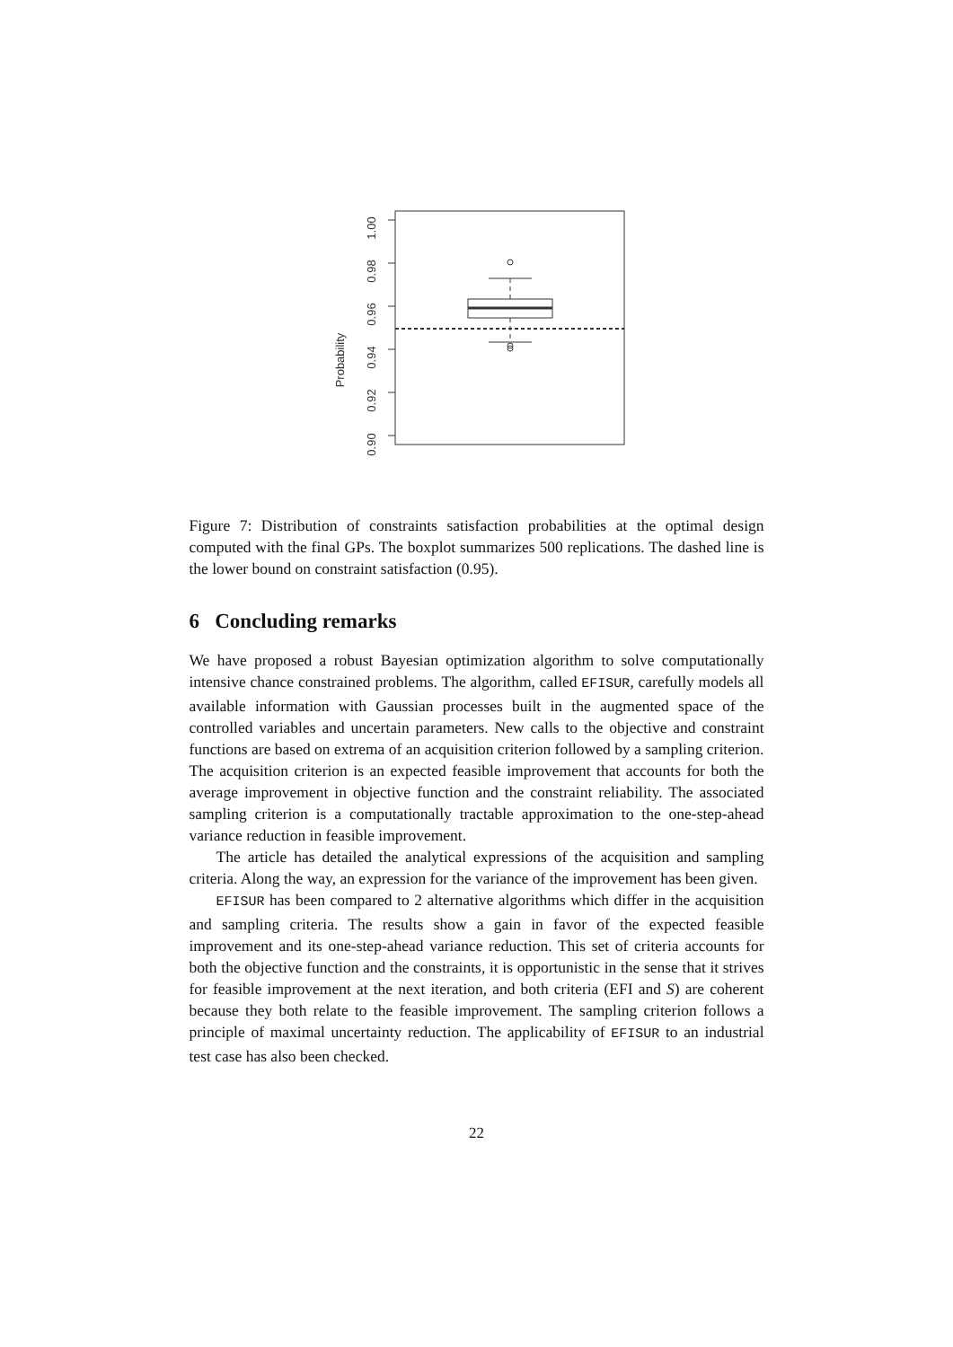Probability
0.90
0.92
0.94
0.96
0.98
1.00
Figure 7: Distribution of constraints satisfaction probabilities at the optimal design computed with the final GPs. The boxplot summarizes 500 replications. The dashed line is the lower bound on constraint satisfaction (0.95).
6 Concluding remarks
We have proposed a robust Bayesian optimization algorithm to solve computationally intensive chance constrained problems. The algorithm, called EFISUR, carefully models all available information with Gaussian processes built in the augmented space of the controlled variables and uncertain parameters. New calls to the objective and constraint functions are based on extrema of an acquisition criterion followed by a sampling criterion. The acquisition criterion is an expected feasible improvement that accounts for both the average improvement in objective function and the constraint reliability. The associated sampling criterion is a computationally tractable approximation to the one-step-ahead variance reduction in feasible improvement.
The article has detailed the analytical expressions of the acquisition and sampling criteria. Along the way, an expression for the variance of the improvement has been given.
EFISUR has been compared to 2 alternative algorithms which differ in the acquisition and sampling criteria. The results show a gain in favor of the expected feasible improvement and its one-step-ahead variance reduction. This set of criteria accounts for both the objective function and the constraints, it is opportunistic in the sense that it strives for feasible improvement at the next iteration, and both criteria (EFI and S) are coherent because they both relate to the feasible improvement. The sampling criterion follows a principle of maximal uncertainty reduction. The applicability of EFISUR to an industrial test case has also been checked.
22